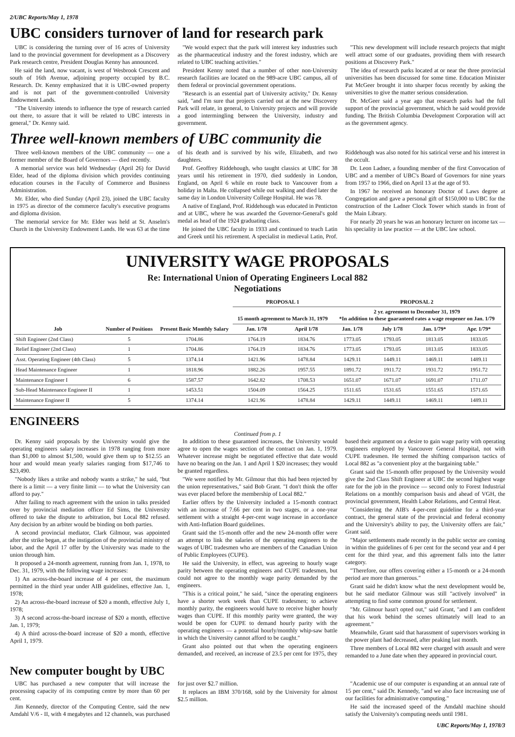2/UBC Reports/May 1, 1978
UBC considers turnover of land for research park
UBC is considering the turning over of 16 acres of University land to the provincial government for development as a Discovery Park research centre, President Douglas Kenny has announced.
He said the land, now vacant, is west of Wesbrook Crescent and south of 16th Avenue, adjoining property occupied by B.C. Research. Dr. Kenny emphasized that it is UBC-owned property and is not part of the government-controlled University Endowment Lands.
"The University intends to influence the type of research carried out there, to assure that it will be related to UBC interests in general," Dr. Kenny said.
"We would expect that the park will interest key industries such as the pharmaceutical industry and the forest industry, which are related to UBC teaching activities."
President Kenny noted that a number of other non-University research facilities are located on the 989-acre UBC campus, all of them federal or provincial government operations.
"Research is an essential part of University activity," Dr. Kenny said, "and I'm sure that projects carried out at the new Discovery Park will relate, in general, to University projects and will provide a good intermingling between the University, industry and government.
"This new development will include research projects that might well attract some of our graduates, providing them with research positions at Discovery Park."
The idea of research parks located at or near the three provincial universities has been discussed for some time. Education Minister Pat McGeer brought it into sharper focus recently by asking the universities to give the matter serious consideration.
Dr. McGeer said a year ago that research parks had the full support of the provincial government, which he said would provide funding. The British Columbia Development Corporation will act as the government agency.
Three well-known members of UBC community die
Three well-known members of the UBC community — one a former member of the Board of Governors — died recently.
A memorial service was held Wednesday (April 26) for David Elder, head of the diploma division which provides continuing education courses in the Faculty of Commerce and Business Administration.
Mr. Elder, who died Sunday (April 23), joined the UBC faculty in 1975 as director of the commerce faculty's executive programs and diploma division.
The memorial service for Mr. Elder was held at St. Anselm's Church in the University Endowment Lands. He was 63 at the time of his death and is survived by his wife, Elizabeth, and two daughters.
Prof. Geoffrey Riddehough, who taught classics at UBC for 38 years until his retirement in 1970, died suddenly in London, England, on April 6 while en route back to Vancouver from a holiday in Malta. He collapsed while out walking and died later the same day in London University College Hospital. He was 78.
A native of England, Prof. Riddehough was educated in Penticton and at UBC, where he was awarded the Governor-General's gold medal as head of the 1924 graduating class.
He joined the UBC faculty in 1933 and continued to teach Latin and Greek until his retirement. A specialist in medieval Latin, Prof. Riddehough was also noted for his satirical verse and his interest in the occult.
Dr. Leon Ladner, a founding member of the first Convocation of UBC and a member of UBC's Board of Governors for nine years from 1957 to 1966, died on April 13 at the age of 93.
In 1967 he received an honorary Doctor of Laws degree at Congregation and gave a personal gift of $150,000 to UBC for the construction of the Ladner Clock Tower which stands in front of the Main Library.
For nearly 20 years he was an honorary lecturer on income tax — his speciality in law practice — at the UBC law school.
UNIVERSITY WAGE PROPOSALS
Re: International Union of Operating Engineers Local 882
Negotiations
| Job | Number of Positions | Present Basic Monthly Salary | PROPOSAL 1 | | PROPOSAL 2 | | | |
| --- | --- | --- | --- | --- | --- | --- | --- | --- |
| | | | 15 month agreement to March 31, 1979 | | 2 yr. agreement to December 31, 1979 *In addition to these guaranteed rates a wage reopener on Jan. 1/79 | | | |
| | | | Jan. 1/78 | April 1/78 | Jan. 1/78 | July 1/78 | Jan. 1/79* | Apr. 1/79* |
| Shift Engineer (2nd Class) | 5 | 1704.86 | 1764.19 | 1834.76 | 1773.05 | 1793.05 | 1813.05 | 1833.05 |
| Relief Engineer (2nd Class) | 1 | 1704.86 | 1764.19 | 1834.76 | 1773.05 | 1793.05 | 1813.05 | 1833.05 |
| Asst. Operating Engineer (4th Class) | 5 | 1374.14 | 1421.96 | 1478.84 | 1429.11 | 1449.11 | 1469.11 | 1489.11 |
| Head Maintenance Engineer | 1 | 1818.96 | 1882.26 | 1957.55 | 1891.72 | 1911.72 | 1931.72 | 1951.72 |
| Maintenance Engineer I | 6 | 1587.57 | 1642.82 | 1708.53 | 1651.07 | 1671.07 | 1691.07 | 1711.07 |
| Sub-Head Maintenance Engineer II | 1 | 1453.51 | 1504.09 | 1564.25 | 1511.65 | 1531.65 | 1551.65 | 1571.65 |
| Maintenance Engineer II | 5 | 1374.14 | 1421.96 | 1478.84 | 1429.11 | 1449.11 | 1469.11 | 1489.11 |
ENGINEERS
Continued from p. 1
Dr. Kenny said proposals by the University would give the operating engineers salary increases in 1978 ranging from more than $1,000 to almost $1,500, would give them up to $12.55 an hour and would mean yearly salaries ranging from $17,746 to $23,490.
"Nobody likes a strike and nobody wants a strike," he said, "but there is a limit — a very finite limit — to what the University can afford to pay."
After failing to reach agreement with the union in talks presided over by provincial mediation officer Ed Sims, the University offered to take the dispute to arbitration, but Local 882 refused. Any decision by an arbiter would be binding on both parties.
A second provincial mediator, Clark Gilmour, was appointed after the strike began, at the instigation of the provincial ministry of labor, and the April 17 offer by the University was made to the union through him.
It proposed a 24-month agreement, running from Jan. 1, 1978, to Dec. 31, 1979, with the following wage increases:
1) An across-the-board increase of 4 per cent, the maximum permitted in the third year under AIB guidelines, effective Jan. 1, 1978;
2) An across-the-board increase of $20 a month, effective July 1, 1978;
3) A second across-the-board increase of $20 a month, effective Jan. 1, 1979;
4) A third across-the-board increase of $20 a month, effective April 1, 1979.
In addition to these guaranteed increases, the University would agree to open the wages section of the contract on Jan. 1, 1979. Whatever increase might be negotiated effective that date would have no bearing on the Jan. 1 and April 1 $20 increases; they would be granted regardless.
"We were notified by Mr. Gilmour that this had been rejected by the union representatives," said Bob Grant. "I don't think the offer was ever placed before the membership of Local 882."
Earlier offers by the University included a 15-month contract with an increase of 7.66 per cent in two stages, or a one-year settlement with a straight 4-per-cent wage increase in accordance with Anti-Inflation Board guidelines.
Grant said the 15-month offer and the new 24-month offer were an attempt to link the salaries of the operating engineers to the wages of UBC tradesmen who are members of the Canadian Union of Public Employees (CUPE).
He said the University, in effect, was agreeing to hourly wage parity between the operating engineers and CUPE tradesmen, but could not agree to the monthly wage parity demanded by the engineers.
"This is a critical point," he said, "since the operating engineers have a shorter work week than CUPE tradesmen; to achieve monthly parity, the engineers would have to receive higher hourly wages than CUPE. If this monthly parity were granted, the way would be open for CUPE to demand hourly parity with the operating engineers — a potential hourly/monthly whip-saw battle in which the University cannot afford to be caught."
Grant also pointed out that when the operating engineers demanded, and received, an increase of 23.5 per cent for 1975, they based their argument on a desire to gain wage parity with operating engineers employed by Vancouver General Hospital, not with CUPE tradesmen. He termed the shifting comparison tactics of Local 882 as "a convenient ploy at the bargaining table."
Grant said the 15-month offer proposed by the University would give the 2nd Class Shift Engineer at UBC the second highest wage rate for the job in the province — second only to Forest Industrial Relations on a monthly comparison basis and ahead of VGH, the provincial government, Health Labor Relations, and Central Heat.
"Considering the AIB's 4-per-cent guideline for a third-year contract, the general state of the provincial and federal economy and the University's ability to pay, the University offers are fair," Grant said.
"Major settlements made recently in the public sector are coming in within the guidelines of 6 per cent for the second year and 4 per cent for the third year, and this agreement falls into the latter category.
"Therefore, our offers covering either a 15-month or a 24-month period are more than generous."
Grant said he didn't know what the next development would be, but he said mediator Gilmour was still "actively involved" in attempting to find some common ground for settlement.
"Mr. Gilmour hasn't opted out," said Grant, "and I am confident that his work behind the scenes ultimately will lead to an agreement."
Meanwhile, Grant said that harassment of supervisors working in the power plant had decreased, after peaking last month.
Three members of Local 882 were charged with assault and were remanded to a June date when they appeared in provincial court.
New computer bought by UBC
UBC has purchased a new computer that will increase the processing capacity of its computing centre by more than 60 per cent.
Jim Kennedy, director of the Computing Centre, said the new Amdahl V/6 - II, with 4 megabytes and 12 channels, was purchased for just over $2.7 million.
It replaces an IBM 370/168, sold by the University for almost $2.5 million.
"Academic use of our computer is expanding at an annual rate of 15 per cent," said Dr. Kennedy, "and we also face increasing use of our facilities for administrative computing."
He said the increased speed of the Amdahl machine should satisfy the University's computing needs until 1981.
UBC Reports/May 1, 1978/3